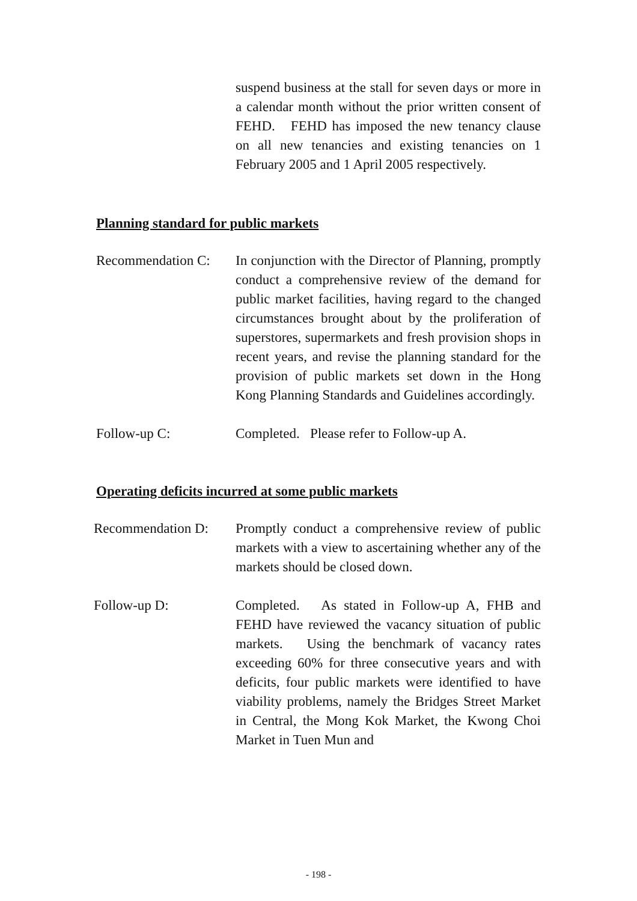suspend business at the stall for seven days or more in a calendar month without the prior written consent of FEHD. FEHD has imposed the new tenancy clause on all new tenancies and existing tenancies on 1 February 2005 and 1 April 2005 respectively.
Planning standard for public markets
Recommendation C:
In conjunction with the Director of Planning, promptly conduct a comprehensive review of the demand for public market facilities, having regard to the changed circumstances brought about by the proliferation of superstores, supermarkets and fresh provision shops in recent years, and revise the planning standard for the provision of public markets set down in the Hong Kong Planning Standards and Guidelines accordingly.
Follow-up C: Completed. Please refer to Follow-up A.
Operating deficits incurred at some public markets
Recommendation D: Promptly conduct a comprehensive review of public markets with a view to ascertaining whether any of the markets should be closed down.
Follow-up D: Completed. As stated in Follow-up A, FHB and FEHD have reviewed the vacancy situation of public markets. Using the benchmark of vacancy rates exceeding 60% for three consecutive years and with deficits, four public markets were identified to have viability problems, namely the Bridges Street Market in Central, the Mong Kok Market, the Kwong Choi Market in Tuen Mun and
- 198 -